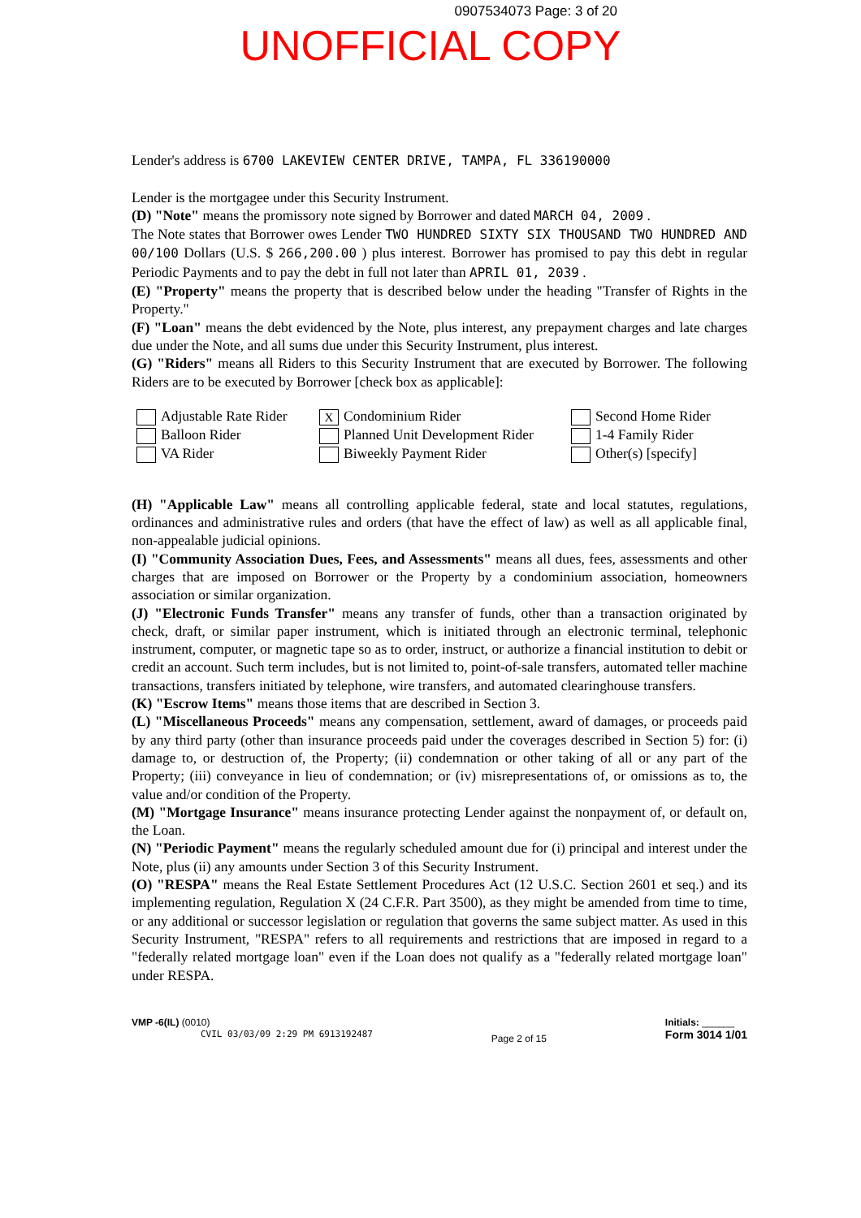0907534073 Page: 3 of 20
UNOFFICIAL COPY
Lender's address is 6700 LAKEVIEW CENTER DRIVE, TAMPA, FL 336190000
Lender is the mortgagee under this Security Instrument.
(D) "Note" means the promissory note signed by Borrower and dated MARCH 04, 2009 .
The Note states that Borrower owes Lender TWO HUNDRED SIXTY SIX THOUSAND TWO HUNDRED AND 00/100 Dollars (U.S. $ 266,200.00 ) plus interest. Borrower has promised to pay this debt in regular Periodic Payments and to pay the debt in full not later than APRIL 01, 2039 .
(E) "Property" means the property that is described below under the heading "Transfer of Rights in the Property."
(F) "Loan" means the debt evidenced by the Note, plus interest, any prepayment charges and late charges due under the Note, and all sums due under this Security Instrument, plus interest.
(G) "Riders" means all Riders to this Security Instrument that are executed by Borrower. The following Riders are to be executed by Borrower [check box as applicable]:
Adjustable Rate Rider
X Condominium Rider
Second Home Rider
Balloon Rider
Planned Unit Development Rider
1-4 Family Rider
VA Rider
Biweekly Payment Rider
Other(s) [specify]
(H) "Applicable Law" means all controlling applicable federal, state and local statutes, regulations, ordinances and administrative rules and orders (that have the effect of law) as well as all applicable final, non-appealable judicial opinions.
(I) "Community Association Dues, Fees, and Assessments" means all dues, fees, assessments and other charges that are imposed on Borrower or the Property by a condominium association, homeowners association or similar organization.
(J) "Electronic Funds Transfer" means any transfer of funds, other than a transaction originated by check, draft, or similar paper instrument, which is initiated through an electronic terminal, telephonic instrument, computer, or magnetic tape so as to order, instruct, or authorize a financial institution to debit or credit an account. Such term includes, but is not limited to, point-of-sale transfers, automated teller machine transactions, transfers initiated by telephone, wire transfers, and automated clearinghouse transfers.
(K) "Escrow Items" means those items that are described in Section 3.
(L) "Miscellaneous Proceeds" means any compensation, settlement, award of damages, or proceeds paid by any third party (other than insurance proceeds paid under the coverages described in Section 5) for: (i) damage to, or destruction of, the Property; (ii) condemnation or other taking of all or any part of the Property; (iii) conveyance in lieu of condemnation; or (iv) misrepresentations of, or omissions as to, the value and/or condition of the Property.
(M) "Mortgage Insurance" means insurance protecting Lender against the nonpayment of, or default on, the Loan.
(N) "Periodic Payment" means the regularly scheduled amount due for (i) principal and interest under the Note, plus (ii) any amounts under Section 3 of this Security Instrument.
(O) "RESPA" means the Real Estate Settlement Procedures Act (12 U.S.C. Section 2601 et seq.) and its implementing regulation, Regulation X (24 C.F.R. Part 3500), as they might be amended from time to time, or any additional or successor legislation or regulation that governs the same subject matter. As used in this Security Instrument, "RESPA" refers to all requirements and restrictions that are imposed in regard to a "federally related mortgage loan" even if the Loan does not qualify as a "federally related mortgage loan" under RESPA.
VMP -6(IL) (0010)
CVIL 03/03/09 2:29 PM 6913192487
Page 2 of 15
Initials: ______
Form 3014 1/01